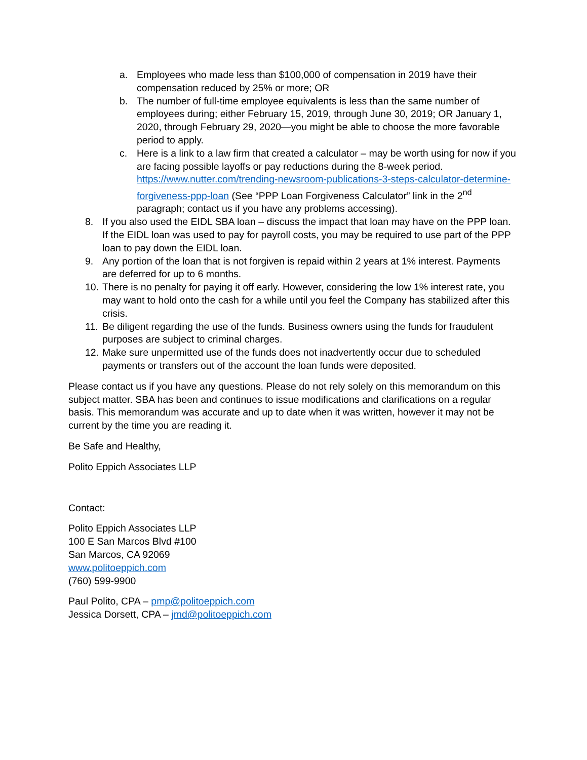a. Employees who made less than $100,000 of compensation in 2019 have their compensation reduced by 25% or more; OR
b. The number of full-time employee equivalents is less than the same number of employees during; either February 15, 2019, through June 30, 2019; OR January 1, 2020, through February 29, 2020—you might be able to choose the more favorable period to apply.
c. Here is a link to a law firm that created a calculator – may be worth using for now if you are facing possible layoffs or pay reductions during the 8-week period. https://www.nutter.com/trending-newsroom-publications-3-steps-calculator-determine-forgiveness-ppp-loan (See “PPP Loan Forgiveness Calculator” link in the 2<sup>nd</sup> paragraph; contact us if you have any problems accessing).
8. If you also used the EIDL SBA loan – discuss the impact that loan may have on the PPP loan. If the EIDL loan was used to pay for payroll costs, you may be required to use part of the PPP loan to pay down the EIDL loan.
9. Any portion of the loan that is not forgiven is repaid within 2 years at 1% interest. Payments are deferred for up to 6 months.
10. There is no penalty for paying it off early. However, considering the low 1% interest rate, you may want to hold onto the cash for a while until you feel the Company has stabilized after this crisis.
11. Be diligent regarding the use of the funds. Business owners using the funds for fraudulent purposes are subject to criminal charges.
12. Make sure unpermitted use of the funds does not inadvertently occur due to scheduled payments or transfers out of the account the loan funds were deposited.
Please contact us if you have any questions. Please do not rely solely on this memorandum on this subject matter. SBA has been and continues to issue modifications and clarifications on a regular basis. This memorandum was accurate and up to date when it was written, however it may not be current by the time you are reading it.
Be Safe and Healthy,
Polito Eppich Associates LLP
Contact:
Polito Eppich Associates LLP
100 E San Marcos Blvd #100
San Marcos, CA 92069
www.politoeppich.com
(760) 599-9900
Paul Polito, CPA – pmp@politoeppich.com
Jessica Dorsett, CPA – jmd@politoeppich.com